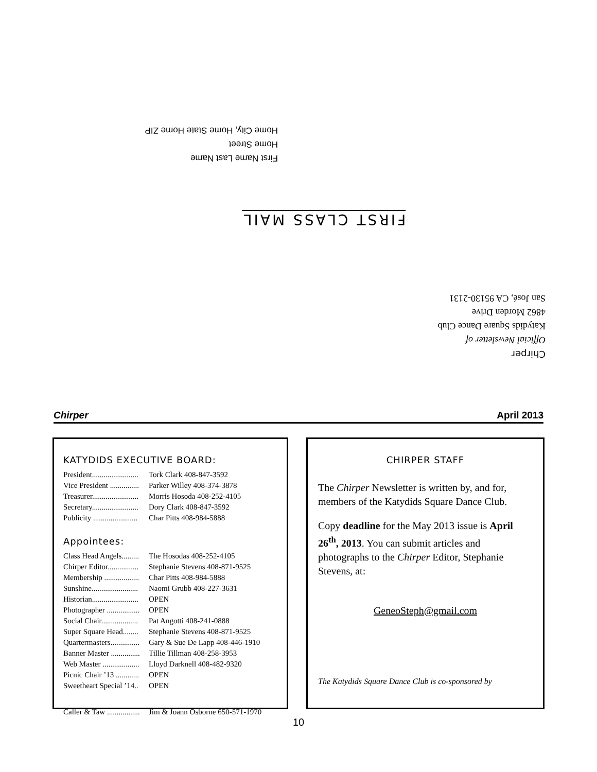First Name Last Name
Home Street
Home City, Home State Home ZIP
FIRST CLASS MAIL
Chirper
Official Newsletter of
Katydids Square Dance Club
4862 Morden Drive
San José, CA 95130-2131
Chirper April 2013
KATYDIDS EXECUTIVE BOARD:
President........................ Tork Clark 408-847-3592
Vice President ............... Parker Willey 408-374-3878
Treasurer........................ Morris Hosoda 408-252-4105
Secretary........................ Dory Clark 408-847-3592
Publicity ....................... Char Pitts 408-984-5888
Appointees:
Class Head Angels......... The Hosodas 408-252-4105
Chirper Editor................ Stephanie Stevens 408-871-9525
Membership .................. Char Pitts 408-984-5888
Sunshine........................ Naomi Grubb 408-227-3631
Historian........................ OPEN
Photographer ................. OPEN
Social Chair................... Pat Angotti 408-241-0888
Super Square Head........ Stephanie Stevens 408-871-9525
Quartermasters............... Gary & Sue De Lapp 408-446-1910
Banner Master ............... Tillie Tillman 408-258-3953
Web Master ................... Lloyd Darknell 408-482-9320
Picnic Chair ’13 ............ OPEN
Sweetheart Special ’14.. OPEN
Caller & Taw ................. Jim & Joann Osborne 650-571-1970
CHIRPER STAFF
The Chirper Newsletter is written by, and for, members of the Katydids Square Dance Club.
Copy deadline for the May 2013 issue is April 26<sup>th</sup>, 2013. You can submit articles and photographs to the Chirper Editor, Stephanie Stevens, at:
GeneoSteph@gmail.com
The Katydids Square Dance Club is co-sponsored by
10